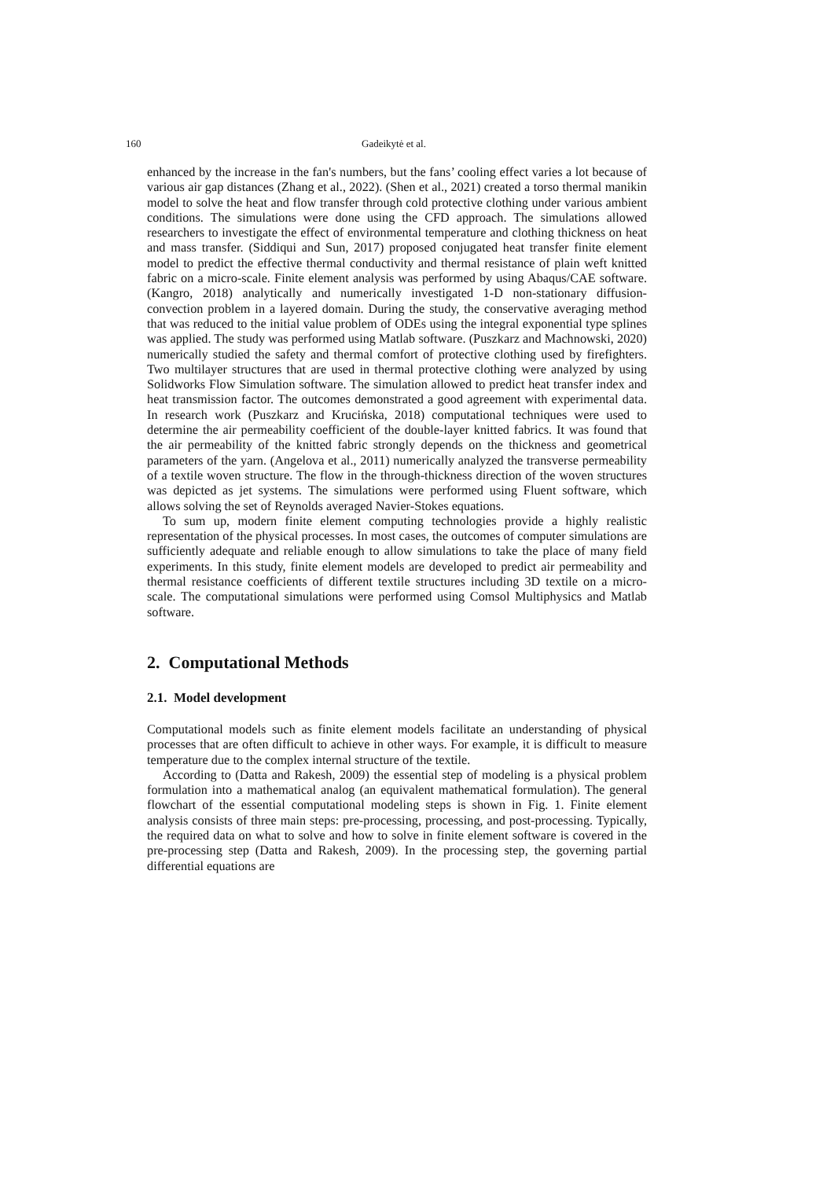160 Gadeikytė et al.
enhanced by the increase in the fan's numbers, but the fans’ cooling effect varies a lot because of various air gap distances (Zhang et al., 2022). (Shen et al., 2021) created a torso thermal manikin model to solve the heat and flow transfer through cold protective clothing under various ambient conditions. The simulations were done using the CFD approach. The simulations allowed researchers to investigate the effect of environmental temperature and clothing thickness on heat and mass transfer. (Siddiqui and Sun, 2017) proposed conjugated heat transfer finite element model to predict the effective thermal conductivity and thermal resistance of plain weft knitted fabric on a micro-scale. Finite element analysis was performed by using Abaqus/CAE software. (Kangro, 2018) analytically and numerically investigated 1-D non-stationary diffusion-convection problem in a layered domain. During the study, the conservative averaging method that was reduced to the initial value problem of ODEs using the integral exponential type splines was applied. The study was performed using Matlab software. (Puszkarz and Machnowski, 2020) numerically studied the safety and thermal comfort of protective clothing used by firefighters. Two multilayer structures that are used in thermal protective clothing were analyzed by using Solidworks Flow Simulation software. The simulation allowed to predict heat transfer index and heat transmission factor. The outcomes demonstrated a good agreement with experimental data. In research work (Puszkarz and Krucińska, 2018) computational techniques were used to determine the air permeability coefficient of the double-layer knitted fabrics. It was found that the air permeability of the knitted fabric strongly depends on the thickness and geometrical parameters of the yarn. (Angelova et al., 2011) numerically analyzed the transverse permeability of a textile woven structure. The flow in the through-thickness direction of the woven structures was depicted as jet systems. The simulations were performed using Fluent software, which allows solving the set of Reynolds averaged Navier-Stokes equations.
To sum up, modern finite element computing technologies provide a highly realistic representation of the physical processes. In most cases, the outcomes of computer simulations are sufficiently adequate and reliable enough to allow simulations to take the place of many field experiments. In this study, finite element models are developed to predict air permeability and thermal resistance coefficients of different textile structures including 3D textile on a micro-scale. The computational simulations were performed using Comsol Multiphysics and Matlab software.
2. Computational Methods
2.1. Model development
Computational models such as finite element models facilitate an understanding of physical processes that are often difficult to achieve in other ways. For example, it is difficult to measure temperature due to the complex internal structure of the textile.
According to (Datta and Rakesh, 2009) the essential step of modeling is a physical problem formulation into a mathematical analog (an equivalent mathematical formulation). The general flowchart of the essential computational modeling steps is shown in Fig. 1. Finite element analysis consists of three main steps: pre-processing, processing, and post-processing. Typically, the required data on what to solve and how to solve in finite element software is covered in the pre-processing step (Datta and Rakesh, 2009). In the processing step, the governing partial differential equations are